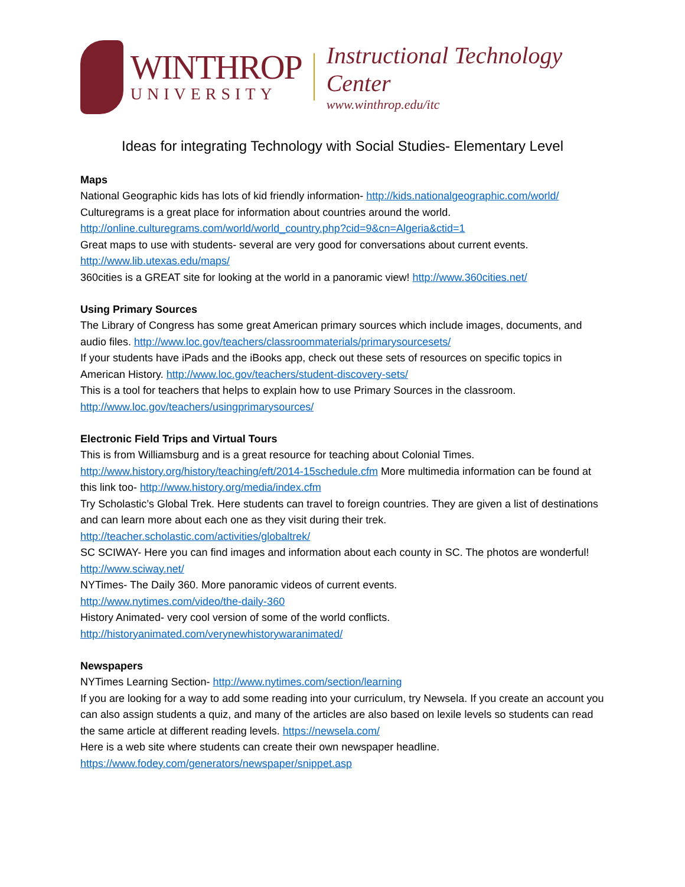WINTHROP
UNIVERSITY
Instructional Technology Center
www.winthrop.edu/itc
Ideas for integrating Technology with Social Studies- Elementary Level
Maps
National Geographic kids has lots of kid friendly information- http://kids.nationalgeographic.com/world/
Culturegrams is a great place for information about countries around the world.
http://online.culturegrams.com/world/world_country.php?cid=9&cn=Algeria&ctid=1
Great maps to use with students- several are very good for conversations about current events.
http://www.lib.utexas.edu/maps/
360cities is a GREAT site for looking at the world in a panoramic view! http://www.360cities.net/
Using Primary Sources
The Library of Congress has some great American primary sources which include images, documents, and audio files. http://www.loc.gov/teachers/classroommaterials/primarysourcesets/
If your students have iPads and the iBooks app, check out these sets of resources on specific topics in American History. http://www.loc.gov/teachers/student-discovery-sets/
This is a tool for teachers that helps to explain how to use Primary Sources in the classroom.
http://www.loc.gov/teachers/usingprimarysources/
Electronic Field Trips and Virtual Tours
This is from Williamsburg and is a great resource for teaching about Colonial Times.
http://www.history.org/history/teaching/eft/2014-15schedule.cfm More multimedia information can be found at this link too- http://www.history.org/media/index.cfm
Try Scholastic’s Global Trek. Here students can travel to foreign countries. They are given a list of destinations and can learn more about each one as they visit during their trek.
http://teacher.scholastic.com/activities/globaltrek/
SC SCIWAY- Here you can find images and information about each county in SC. The photos are wonderful! http://www.sciway.net/
NYTimes- The Daily 360. More panoramic videos of current events.
http://www.nytimes.com/video/the-daily-360
History Animated- very cool version of some of the world conflicts.
http://historyanimated.com/verynewhistorywaranimated/
Newspapers
NYTimes Learning Section- http://www.nytimes.com/section/learning
If you are looking for a way to add some reading into your curriculum, try Newsela. If you create an account you can also assign students a quiz, and many of the articles are also based on lexile levels so students can read the same article at different reading levels. https://newsela.com/
Here is a web site where students can create their own newspaper headline.
https://www.fodey.com/generators/newspaper/snippet.asp